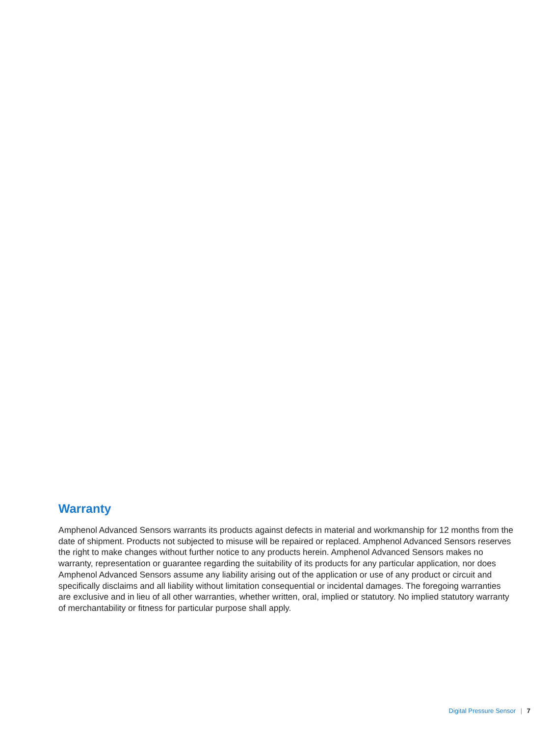Warranty
Amphenol Advanced Sensors warrants its products against defects in material and workmanship for 12 months from the date of shipment. Products not subjected to misuse will be repaired or replaced. Amphenol Advanced Sensors reserves the right to make changes without further notice to any products herein. Amphenol Advanced Sensors makes no warranty, representation or guarantee regarding the suitability of its products for any particular application, nor does Amphenol Advanced Sensors assume any liability arising out of the application or use of any product or circuit and specifically disclaims and all liability without limitation consequential or incidental damages. The foregoing warranties are exclusive and in lieu of all other warranties, whether written, oral, implied or statutory. No implied statutory warranty of merchantability or fitness for particular purpose shall apply.
Digital Pressure Sensor | 7